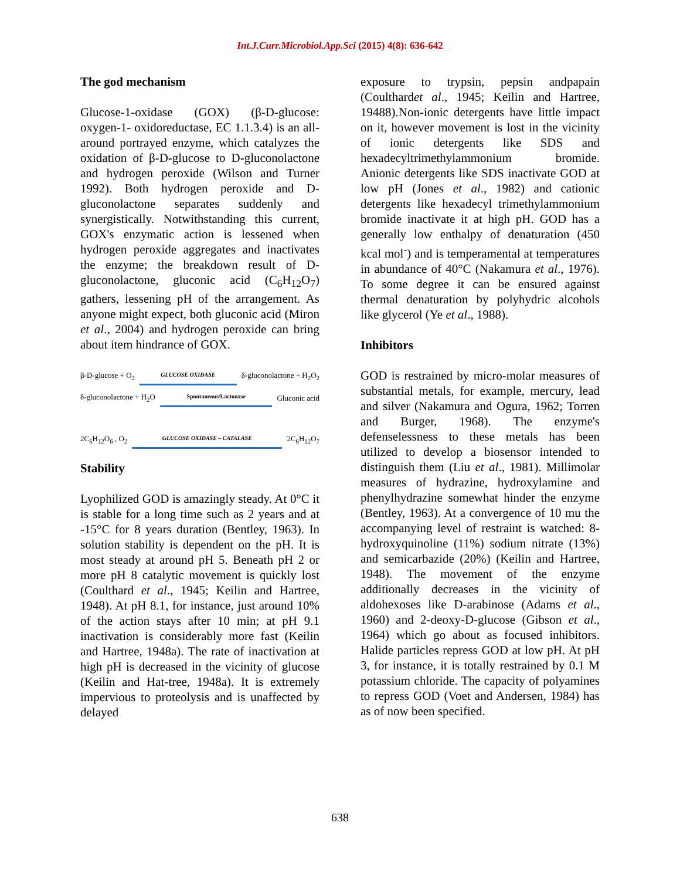Int.J.Curr.Microbiol.App.Sci (2015) 4(8): 636-642
The god mechanism
Glucose-1-oxidase (GOX) (β-D-glucose: oxygen-1- oxidoreductase, EC 1.1.3.4) is an all-around portrayed enzyme, which catalyzes the oxidation of β-D-glucose to D-gluconolactone and hydrogen peroxide (Wilson and Turner 1992). Both hydrogen peroxide and D-gluconolactone separates suddenly and synergistically. Notwithstanding this current, GOX's enzymatic action is lessened when hydrogen peroxide aggregates and inactivates the enzyme; the breakdown result of D-gluconolactone, gluconic acid (C<sub>6</sub>H<sub>12</sub>O<sub>7</sub>) gathers, lessening pH of the arrangement. As anyone might expect, both gluconic acid (Miron et al., 2004) and hydrogen peroxide can bring about item hindrance of GOX.
β-D-glucose + O<sub>2</sub> GLUCOSE OXIDASE
δ-gluconolactone + H<sub>2</sub>O<sub>2</sub>
δ-gluconolactone + H<sub>2</sub>O Spontaneous/Lactonase
Gluconic acid
2C<sub>6</sub>H<sub>12</sub>O<sub>6</sub> , O<sub>2</sub> GLUCOSE OXIDASE – CATALASE
2C<sub>6</sub>H<sub>12</sub>O<sub>7</sub>
Stability
Lyophilized GOD is amazingly steady. At 0°C it is stable for a long time such as 2 years and at -15°C for 8 years duration (Bentley, 1963). In solution stability is dependent on the pH. It is most steady at around pH 5. Beneath pH 2 or more pH 8 catalytic movement is quickly lost (Coulthard et al., 1945; Keilin and Hartree, 1948). At pH 8.1, for instance, just around 10% of the action stays after 10 min; at pH 9.1 inactivation is considerably more fast (Keilin and Hartree, 1948a). The rate of inactivation at high pH is decreased in the vicinity of glucose (Keilin and Hat-tree, 1948a). It is extremely impervious to proteolysis and is unaffected by delayed
exposure to trypsin, pepsin andpapain (Coulthardet al., 1945; Keilin and Hartree, 19488).Non-ionic detergents have little impact on it, however movement is lost in the vicinity of ionic detergents like SDS and hexadecyltrimethylammonium bromide. Anionic detergents like SDS inactivate GOD at low pH (Jones et al., 1982) and cationic detergents like hexadecyl trimethylammonium bromide inactivate it at high pH. GOD has a generally low enthalpy of denaturation (450 kcal mol<sup>-</sup>) and is temperamental at temperatures in abundance of 40°C (Nakamura et al., 1976). To some degree it can be ensured against thermal denaturation by polyhydric alcohols like glycerol (Ye et al., 1988).
Inhibitors
GOD is restrained by micro-molar measures of substantial metals, for example, mercury, lead and silver (Nakamura and Ogura, 1962; Torren and Burger, 1968). The enzyme's defenselessness to these metals has been utilized to develop a biosensor intended to distinguish them (Liu et al., 1981). Millimolar measures of hydrazine, hydroxylamine and phenylhydrazine somewhat hinder the enzyme (Bentley, 1963). At a convergence of 10 mu the accompanying level of restraint is watched: 8- hydroxyquinoline (11%) sodium nitrate (13%) and semicarbazide (20%) (Keilin and Hartree, 1948). The movement of the enzyme additionally decreases in the vicinity of aldohexoses like D-arabinose (Adams et al., 1960) and 2-deoxy-D-glucose (Gibson et al., 1964) which go about as focused inhibitors. Halide particles repress GOD at low pH. At pH 3, for instance, it is totally restrained by 0.1 M potassium chloride. The capacity of polyamines to repress GOD (Voet and Andersen, 1984) has as of now been specified.
638